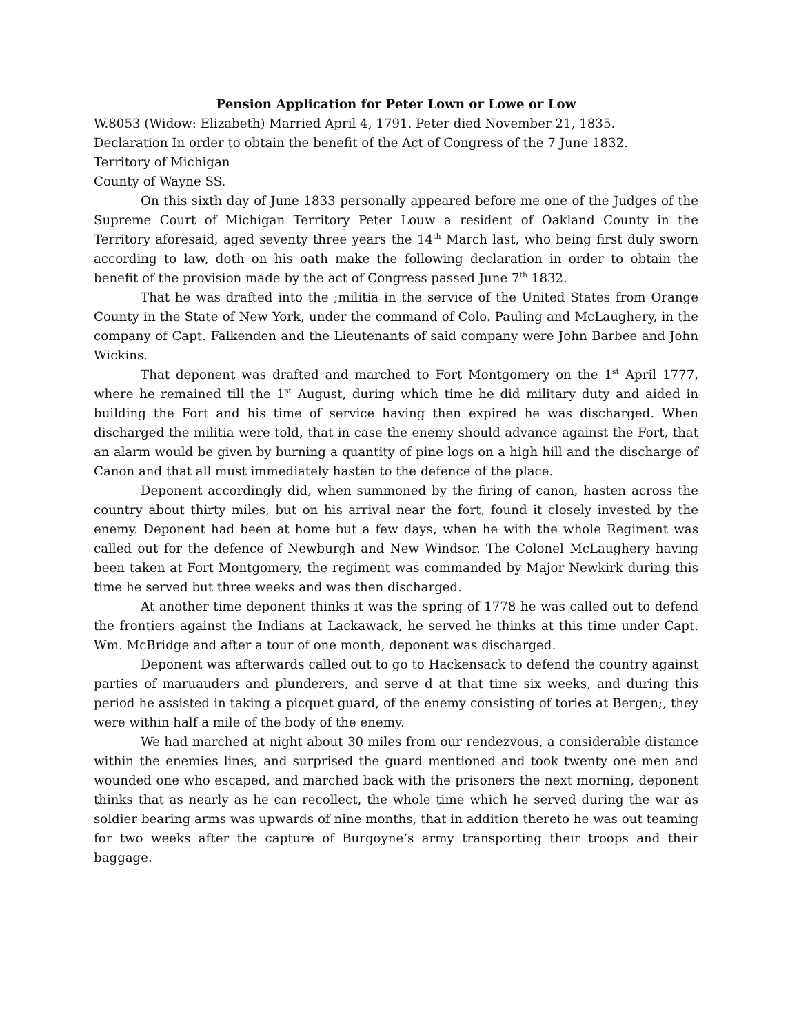Pension Application for Peter Lown or Lowe or Low
W.8053 (Widow: Elizabeth) Married April 4, 1791. Peter died November 21, 1835.
Declaration In order to obtain the benefit of the Act of Congress of the 7 June 1832.
Territory of Michigan
County of Wayne SS.
On this sixth day of June 1833 personally appeared before me one of the Judges of the Supreme Court of Michigan Territory Peter Louw a resident of Oakland County in the Territory aforesaid, aged seventy three years the 14<sup>th</sup> March last, who being first duly sworn according to law, doth on his oath make the following declaration in order to obtain the benefit of the provision made by the act of Congress passed June 7<sup>th</sup> 1832.
That he was drafted into the ;militia in the service of the United States from Orange County in the State of New York, under the command of Colo. Pauling and McLaughery, in the company of Capt. Falkenden and the Lieutenants of said company were John Barbee and John Wickins.
That deponent was drafted and marched to Fort Montgomery on the 1<sup>st</sup> April 1777, where he remained till the 1<sup>st</sup> August, during which time he did military duty and aided in building the Fort and his time of service having then expired he was discharged. When discharged the militia were told, that in case the enemy should advance against the Fort, that an alarm would be given by burning a quantity of pine logs on a high hill and the discharge of Canon and that all must immediately hasten to the defence of the place.
Deponent accordingly did, when summoned by the firing of canon, hasten across the country about thirty miles, but on his arrival near the fort, found it closely invested by the enemy. Deponent had been at home but a few days, when he with the whole Regiment was called out for the defence of Newburgh and New Windsor. The Colonel McLaughery having been taken at Fort Montgomery, the regiment was commanded by Major Newkirk during this time he served but three weeks and was then discharged.
At another time deponent thinks it was the spring of 1778 he was called out to defend the frontiers against the Indians at Lackawack, he served he thinks at this time under Capt. Wm. McBridge and after a tour of one month, deponent was discharged.
Deponent was afterwards called out to go to Hackensack to defend the country against parties of maruauders and plunderers, and serve d at that time six weeks, and during this period he assisted in taking a picquet guard, of the enemy consisting of tories at Bergen;, they were within half a mile of the body of the enemy.
We had marched at night about 30 miles from our rendezvous, a considerable distance within the enemies lines, and surprised the guard mentioned and took twenty one men and wounded one who escaped, and marched back with the prisoners the next morning, deponent thinks that as nearly as he can recollect, the whole time which he served during the war as soldier bearing arms was upwards of nine months, that in addition thereto he was out teaming for two weeks after the capture of Burgoyne’s army transporting their troops and their baggage.